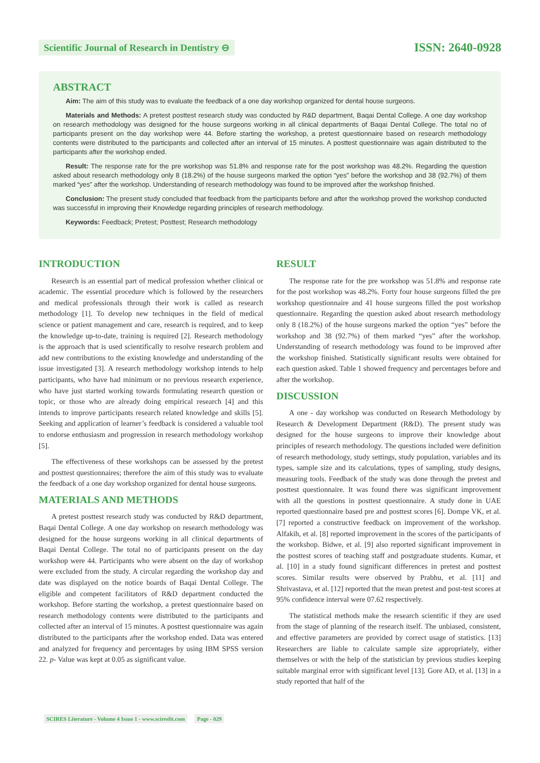Scientific Journal of Research in Dentistry ⊖
ISSN: 2640-0928
ABSTRACT
Aim: The aim of this study was to evaluate the feedback of a one day workshop organized for dental house surgeons.
Materials and Methods: A pretest posttest research study was conducted by R&D department, Baqai Dental College. A one day workshop on research methodology was designed for the house surgeons working in all clinical departments of Baqai Dental College. The total no of participants present on the day workshop were 44. Before starting the workshop, a pretest questionnaire based on research methodology contents were distributed to the participants and collected after an interval of 15 minutes. A posttest questionnaire was again distributed to the participants after the workshop ended.
Result: The response rate for the pre workshop was 51.8% and response rate for the post workshop was 48.2%. Regarding the question asked about research methodology only 8 (18.2%) of the house surgeons marked the option “yes” before the workshop and 38 (92.7%) of them marked “yes” after the workshop. Understanding of research methodology was found to be improved after the workshop finished.
Conclusion: The present study concluded that feedback from the participants before and after the workshop proved the workshop conducted was successful in improving their Knowledge regarding principles of research methodology.
Keywords: Feedback; Pretest; Posttest; Research methodology
INTRODUCTION
Research is an essential part of medical profession whether clinical or academic. The essential procedure which is followed by the researchers and medical professionals through their work is called as research methodology [1]. To develop new techniques in the field of medical science or patient management and care, research is required, and to keep the knowledge up-to-date, training is required [2]. Research methodology is the approach that is used scientifically to resolve research problem and add new contributions to the existing knowledge and understanding of the issue investigated [3]. A research methodology workshop intends to help participants, who have had minimum or no previous research experience, who have just started working towards formulating research question or topic, or those who are already doing empirical research [4] and this intends to improve participants research related knowledge and skills [5]. Seeking and application of learner’s feedback is considered a valuable tool to endorse enthusiasm and progression in research methodology workshop [5].
The effectiveness of these workshops can be assessed by the pretest and posttest questionnaires; therefore the aim of this study was to evaluate the feedback of a one day workshop organized for dental house surgeons.
MATERIALS AND METHODS
A pretest posttest research study was conducted by R&D department, Baqai Dental College. A one day workshop on research methodology was designed for the house surgeons working in all clinical departments of Baqai Dental College. The total no of participants present on the day workshop were 44. Participants who were absent on the day of workshop were excluded from the study. A circular regarding the workshop day and date was displayed on the notice boards of Baqai Dental College. The eligible and competent facilitators of R&D department conducted the workshop. Before starting the workshop, a pretest questionnaire based on research methodology contents were distributed to the participants and collected after an interval of 15 minutes. A posttest questionnaire was again distributed to the participants after the workshop ended. Data was entered and analyzed for frequency and percentages by using IBM SPSS version 22. p- Value was kept at 0.05 as significant value.
RESULT
The response rate for the pre workshop was 51.8% and response rate for the post workshop was 48.2%. Forty four house surgeons filled the pre workshop questionnaire and 41 house surgeons filled the post workshop questionnaire. Regarding the question asked about research methodology only 8 (18.2%) of the house surgeons marked the option “yes” before the workshop and 38 (92.7%) of them marked “yes” after the workshop. Understanding of research methodology was found to be improved after the workshop finished. Statistically significant results were obtained for each question asked. Table 1 showed frequency and percentages before and after the workshop.
DISCUSSION
A one - day workshop was conducted on Research Methodology by Research & Development Department (R&D). The present study was designed for the house surgeons to improve their knowledge about principles of research methodology. The questions included were definition of research methodology, study settings, study population, variables and its types, sample size and its calculations, types of sampling, study designs, measuring tools. Feedback of the study was done through the pretest and posttest questionnaire. It was found there was significant improvement with all the questions in posttest questionnaire. A study done in UAE reported questionnaire based pre and posttest scores [6]. Dompe VK, et al. [7] reported a constructive feedback on improvement of the workshop. Alfakih, et al. [8] reported improvement in the scores of the participants of the workshop. Bidwe, et al. [9] also reported significant improvement in the posttest scores of teaching staff and postgraduate students. Kumar, et al. [10] in a study found significant differences in pretest and posttest scores. Similar results were observed by Prabhu, et al. [11] and Shrivastava, et al. [12] reported that the mean pretest and post-test scores at 95% confidence interval were 07.62 respectively.
The statistical methods make the research scientific if they are used from the stage of planning of the research itself. The unbiased, consistent, and effective parameters are provided by correct usage of statistics. [13] Researchers are liable to calculate sample size appropriately, either themselves or with the help of the statistician by previous studies keeping suitable marginal error with significant level [13]. Gore AD, et al. [13] in a study reported that half of the
SCIRES Literature - Volume 4 Issue 1 - www.scireslit.com Page - 029